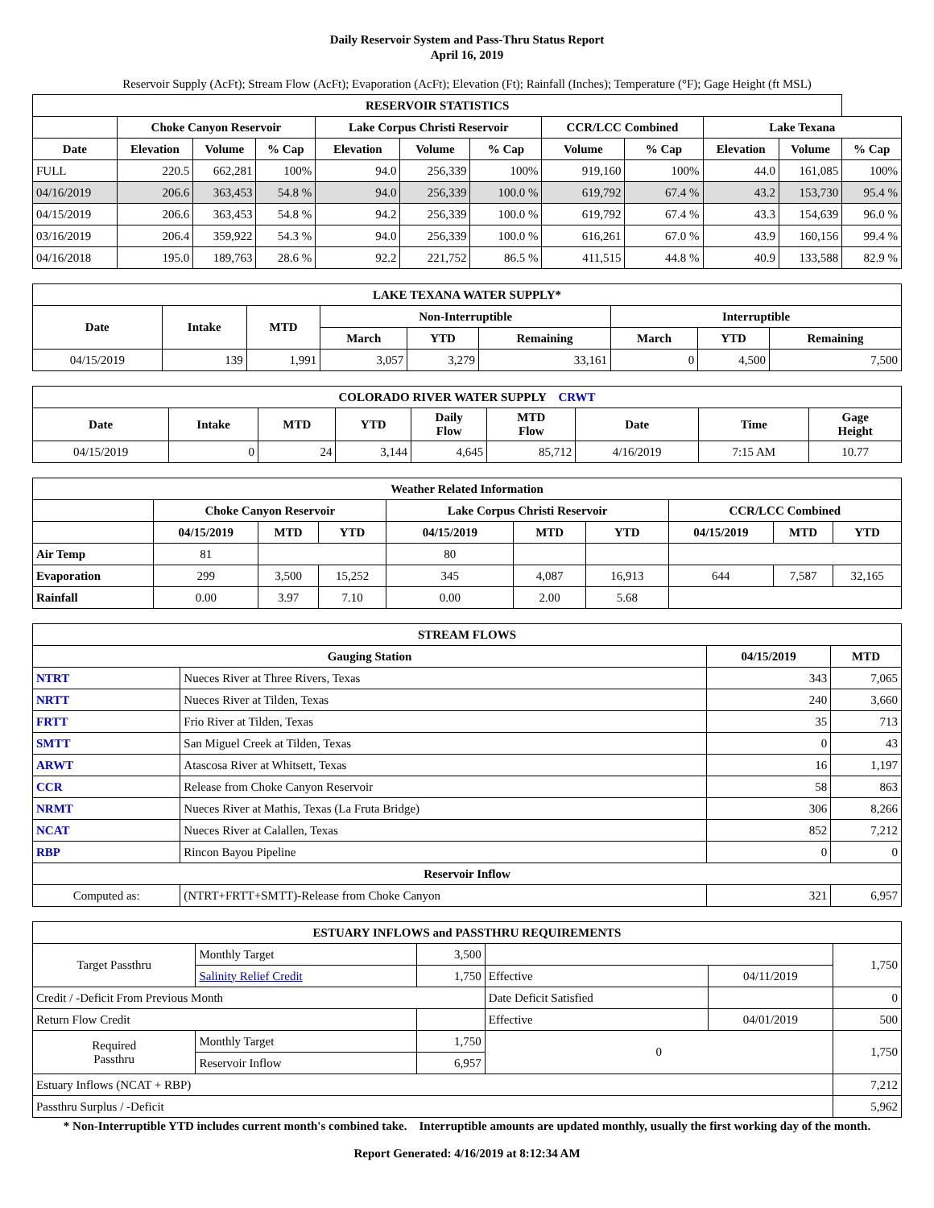Daily Reservoir System and Pass-Thru Status Report
April 16, 2019
Reservoir Supply (AcFt); Stream Flow (AcFt); Evaporation (AcFt); Elevation (Ft); Rainfall (Inches); Temperature (°F); Gage Height (ft MSL)
| RESERVOIR STATISTICS | | | | | | | | | | | |
| --- | --- | --- | --- | --- | --- | --- | --- | --- | --- | --- | --- |
| | Choke Canyon Reservoir | | | Lake Corpus Christi Reservoir | | | CCR/LCC Combined | | Lake Texana | | |
| Date | Elevation | Volume | % Cap | Elevation | Volume | % Cap | Volume | % Cap | Elevation | Volume | % Cap |
| FULL | 220.5 | 662,281 | 100% | 94.0 | 256,339 | 100% | 919,160 | 100% | 44.0 | 161,085 | 100% |
| 04/16/2019 | 206.6 | 363,453 | 54.8 % | 94.0 | 256,339 | 100.0 % | 619,792 | 67.4 % | 43.2 | 153,730 | 95.4 % |
| 04/15/2019 | 206.6 | 363,453 | 54.8 % | 94.2 | 256,339 | 100.0 % | 619,792 | 67.4 % | 43.3 | 154,639 | 96.0 % |
| 03/16/2019 | 206.4 | 359,922 | 54.3 % | 94.0 | 256,339 | 100.0 % | 616,261 | 67.0 % | 43.9 | 160,156 | 99.4 % |
| 04/16/2018 | 195.0 | 189,763 | 28.6 % | 92.2 | 221,752 | 86.5 % | 411,515 | 44.8 % | 40.9 | 133,588 | 82.9 % |
| LAKE TEXANA WATER SUPPLY* | | | | | | | | |
| --- | --- | --- | --- | --- | --- | --- | --- | --- |
| Date | Intake | MTD | Non-Interruptible | | | Interruptible | | |
| | | | March | YTD | Remaining | March | YTD | Remaining |
| 04/15/2019 | 139 | 1,991 | 3,057 | 3,279 | 33,161 | 0 | 4,500 | 7,500 |
| COLORADO RIVER WATER SUPPLY CRWT | | | | | | | | |
| --- | --- | --- | --- | --- | --- | --- | --- | --- |
| Date | Intake | MTD | YTD | Daily Flow | MTD Flow | Date | Time | Gage Height |
| 04/15/2019 | 0 | 24 | 3,144 | 4,645 | 85,712 | 4/16/2019 | 7:15 AM | 10.77 |
| Weather Related Information | | | | | | | | | |
| --- | --- | --- | --- | --- | --- | --- | --- | --- | --- |
| | Choke Canyon Reservoir | | | Lake Corpus Christi Reservoir | | | CCR/LCC Combined | | |
| | 04/15/2019 | MTD | YTD | 04/15/2019 | MTD | YTD | 04/15/2019 | MTD | YTD |
| Air Temp | 81 | | | 80 | | | | | |
| Evaporation | 299 | 3,500 | 15,252 | 345 | 4,087 | 16,913 | 644 | 7,587 | 32,165 |
| Rainfall | 0.00 | 3.97 | 7.10 | 0.00 | 2.00 | 5.68 | | | |
| STREAM FLOWS | | | |
| --- | --- | --- | --- |
| Gauging Station | | 04/15/2019 | MTD |
| NTRT | Nueces River at Three Rivers, Texas | 343 | 7,065 |
| NRTT | Nueces River at Tilden, Texas | 240 | 3,660 |
| FRTT | Frio River at Tilden, Texas | 35 | 713 |
| SMTT | San Miguel Creek at Tilden, Texas | 0 | 43 |
| ARWT | Atascosa River at Whitsett, Texas | 16 | 1,197 |
| CCR | Release from Choke Canyon Reservoir | 58 | 863 |
| NRMT | Nueces River at Mathis, Texas (La Fruta Bridge) | 306 | 8,266 |
| NCAT | Nueces River at Calallen, Texas | 852 | 7,212 |
| RBP | Rincon Bayou Pipeline | 0 | 0 |
| Reservoir Inflow | | | |
| Computed as: | (NTRT+FRTT+SMTT)-Release from Choke Canyon | 321 | 6,957 |
| ESTUARY INFLOWS and PASSTHRU REQUIREMENTS | | | | | |
| --- | --- | --- | --- | --- | --- |
| Target Passthru | Monthly Target | 3,500 | | | 1,750 |
| | Salinity Relief Credit | 1,750 | Effective | 04/11/2019 | |
| Credit / -Deficit From Previous Month | | | Date Deficit Satisfied | | 0 |
| Return Flow Credit | | | Effective | 04/01/2019 | 500 |
| Required Passthru | Monthly Target | 1,750 | 0 | | 1,750 |
| | Reservoir Inflow | 6,957 | | | |
| Estuary Inflows (NCAT + RBP) | | | | | 7,212 |
| Passthru Surplus / -Deficit | | | | | 5,962 |
* Non-Interruptible YTD includes current month's combined take. Interruptible amounts are updated monthly, usually the first working day of the month.
Report Generated: 4/16/2019 at 8:12:34 AM